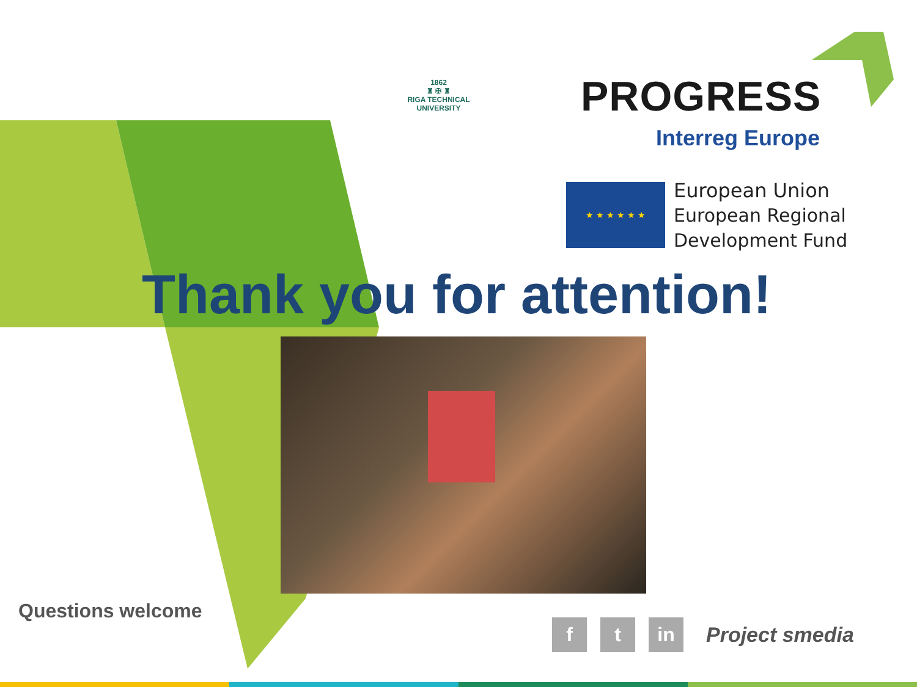1862
♜ ✠ ♜
RIGA TECHNICAL
UNIVERSITY
PROGRESS
Interreg Europe
★ ★ ★ ★ ★ ★
European Union
European Regional
Development Fund
Thank you for attention!
Questions welcome
f t in Project smedia